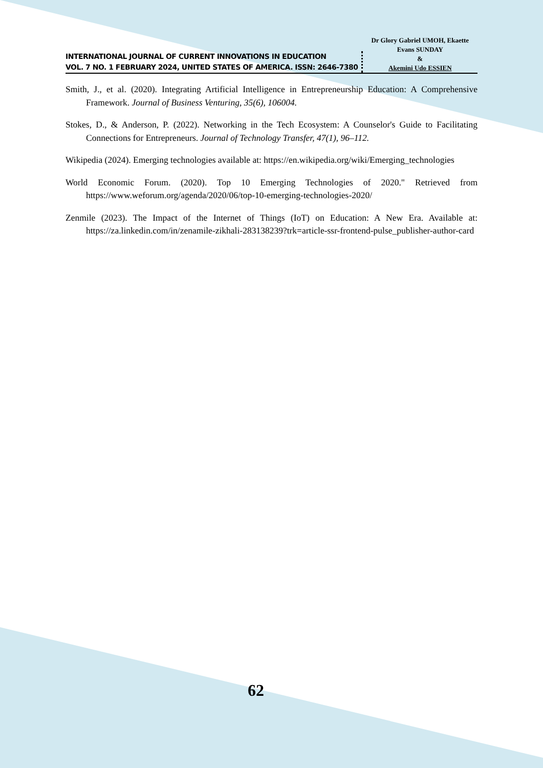INTERNATIONAL JOURNAL OF CURRENT INNOVATIONS IN EDUCATION
VOL. 7 NO. 1 FEBRUARY 2024, UNITED STATES OF AMERICA. ISSN: 2646-7380
Dr Glory Gabriel UMOH, Ekaette Evans SUNDAY
&
Akemini Udo ESSIEN
Smith, J., et al. (2020). Integrating Artificial Intelligence in Entrepreneurship Education: A Comprehensive Framework. Journal of Business Venturing, 35(6), 106004.
Stokes, D., & Anderson, P. (2022). Networking in the Tech Ecosystem: A Counselor's Guide to Facilitating Connections for Entrepreneurs. Journal of Technology Transfer, 47(1), 96–112.
Wikipedia (2024). Emerging technologies available at: https://en.wikipedia.org/wiki/Emerging_technologies
World Economic Forum. (2020). Top 10 Emerging Technologies of 2020." Retrieved from https://www.weforum.org/agenda/2020/06/top-10-emerging-technologies-2020/
Zenmile (2023). The Impact of the Internet of Things (IoT) on Education: A New Era. Available at: https://za.linkedin.com/in/zenamile-zikhali-283138239?trk=article-ssr-frontend-pulse_publisher-author-card
62